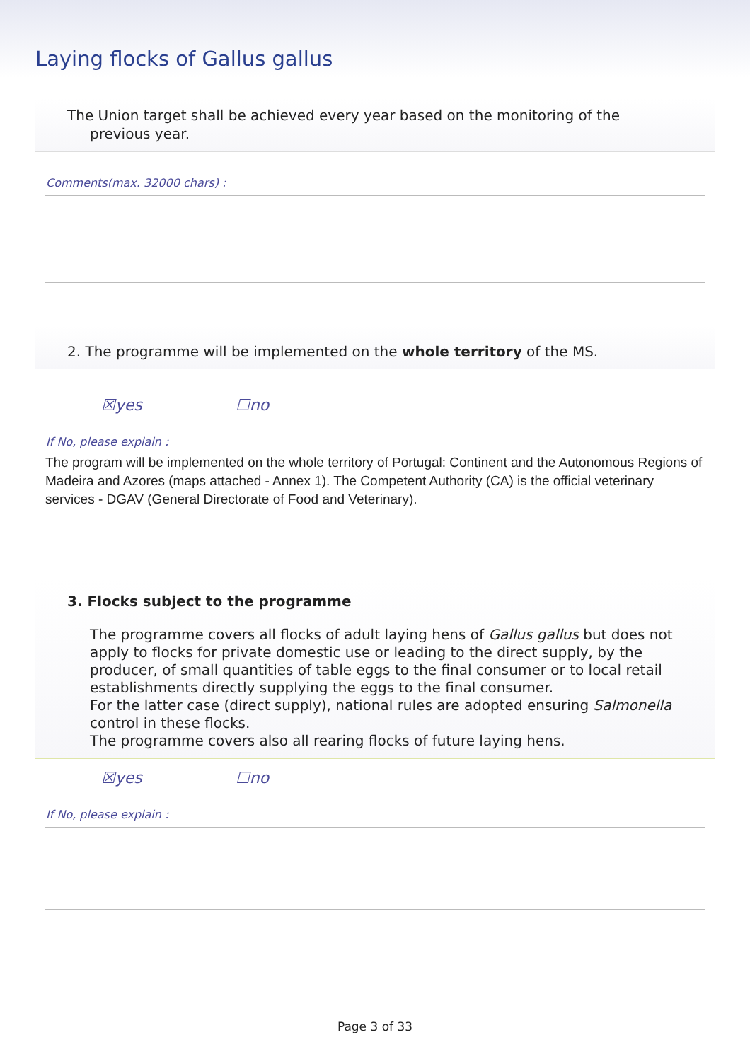Laying flocks of Gallus gallus
The Union target shall be achieved every year based on the monitoring of the
previous year.
Comments(max. 32000 chars) :
2. The programme will be implemented on the whole territory of the MS.
☒yes ☐no
If No, please explain :
The program will be implemented on the whole territory of Portugal: Continent and the Autonomous Regions of Madeira and Azores (maps attached - Annex 1). The Competent Authority (CA) is the official veterinary services - DGAV (General Directorate of Food and Veterinary).
3. Flocks subject to the programme
The programme covers all flocks of adult laying hens of Gallus gallus but does not apply to flocks for private domestic use or leading to the direct supply, by the producer, of small quantities of table eggs to the final consumer or to local retail establishments directly supplying the eggs to the final consumer.
For the latter case (direct supply), national rules are adopted ensuring Salmonella control in these flocks.
The programme covers also all rearing flocks of future laying hens.
☒yes ☐no
If No, please explain :
Page 3 of 33